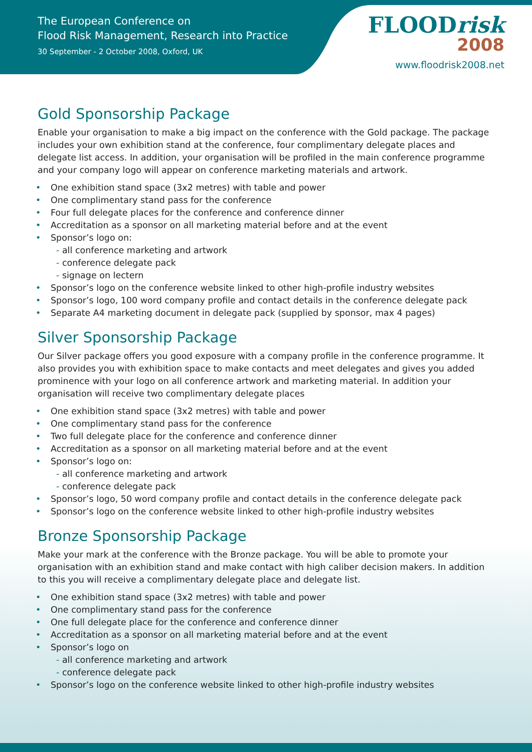The European Conference on
Flood Risk Management, Research into Practice
30 September - 2 October 2008, Oxford, UK
FLOODrisk
2008
www.floodrisk2008.net
Gold Sponsorship Package
Enable your organisation to make a big impact on the conference with the Gold package. The package includes your own exhibition stand at the conference, four complimentary delegate places and delegate list access. In addition, your organisation will be profiled in the main conference programme and your company logo will appear on conference marketing materials and artwork.
• One exhibition stand space (3x2 metres) with table and power
• One complimentary stand pass for the conference
• Four full delegate places for the conference and conference dinner
• Accreditation as a sponsor on all marketing material before and at the event
• Sponsor’s logo on:
- all conference marketing and artwork
- conference delegate pack
- signage on lectern
• Sponsor’s logo on the conference website linked to other high-profile industry websites
• Sponsor’s logo, 100 word company profile and contact details in the conference delegate pack
• Separate A4 marketing document in delegate pack (supplied by sponsor, max 4 pages)
Silver Sponsorship Package
Our Silver package offers you good exposure with a company profile in the conference programme. It also provides you with exhibition space to make contacts and meet delegates and gives you added prominence with your logo on all conference artwork and marketing material. In addition your organisation will receive two complimentary delegate places
• One exhibition stand space (3x2 metres) with table and power
• One complimentary stand pass for the conference
• Two full delegate place for the conference and conference dinner
• Accreditation as a sponsor on all marketing material before and at the event
• Sponsor’s logo on:
- all conference marketing and artwork
- conference delegate pack
• Sponsor’s logo, 50 word company profile and contact details in the conference delegate pack
• Sponsor’s logo on the conference website linked to other high-profile industry websites
Bronze Sponsorship Package
Make your mark at the conference with the Bronze package. You will be able to promote your organisation with an exhibition stand and make contact with high caliber decision makers. In addition to this you will receive a complimentary delegate place and delegate list.
• One exhibition stand space (3x2 metres) with table and power
• One complimentary stand pass for the conference
• One full delegate place for the conference and conference dinner
• Accreditation as a sponsor on all marketing material before and at the event
• Sponsor’s logo on
- all conference marketing and artwork
- conference delegate pack
• Sponsor’s logo on the conference website linked to other high-profile industry websites